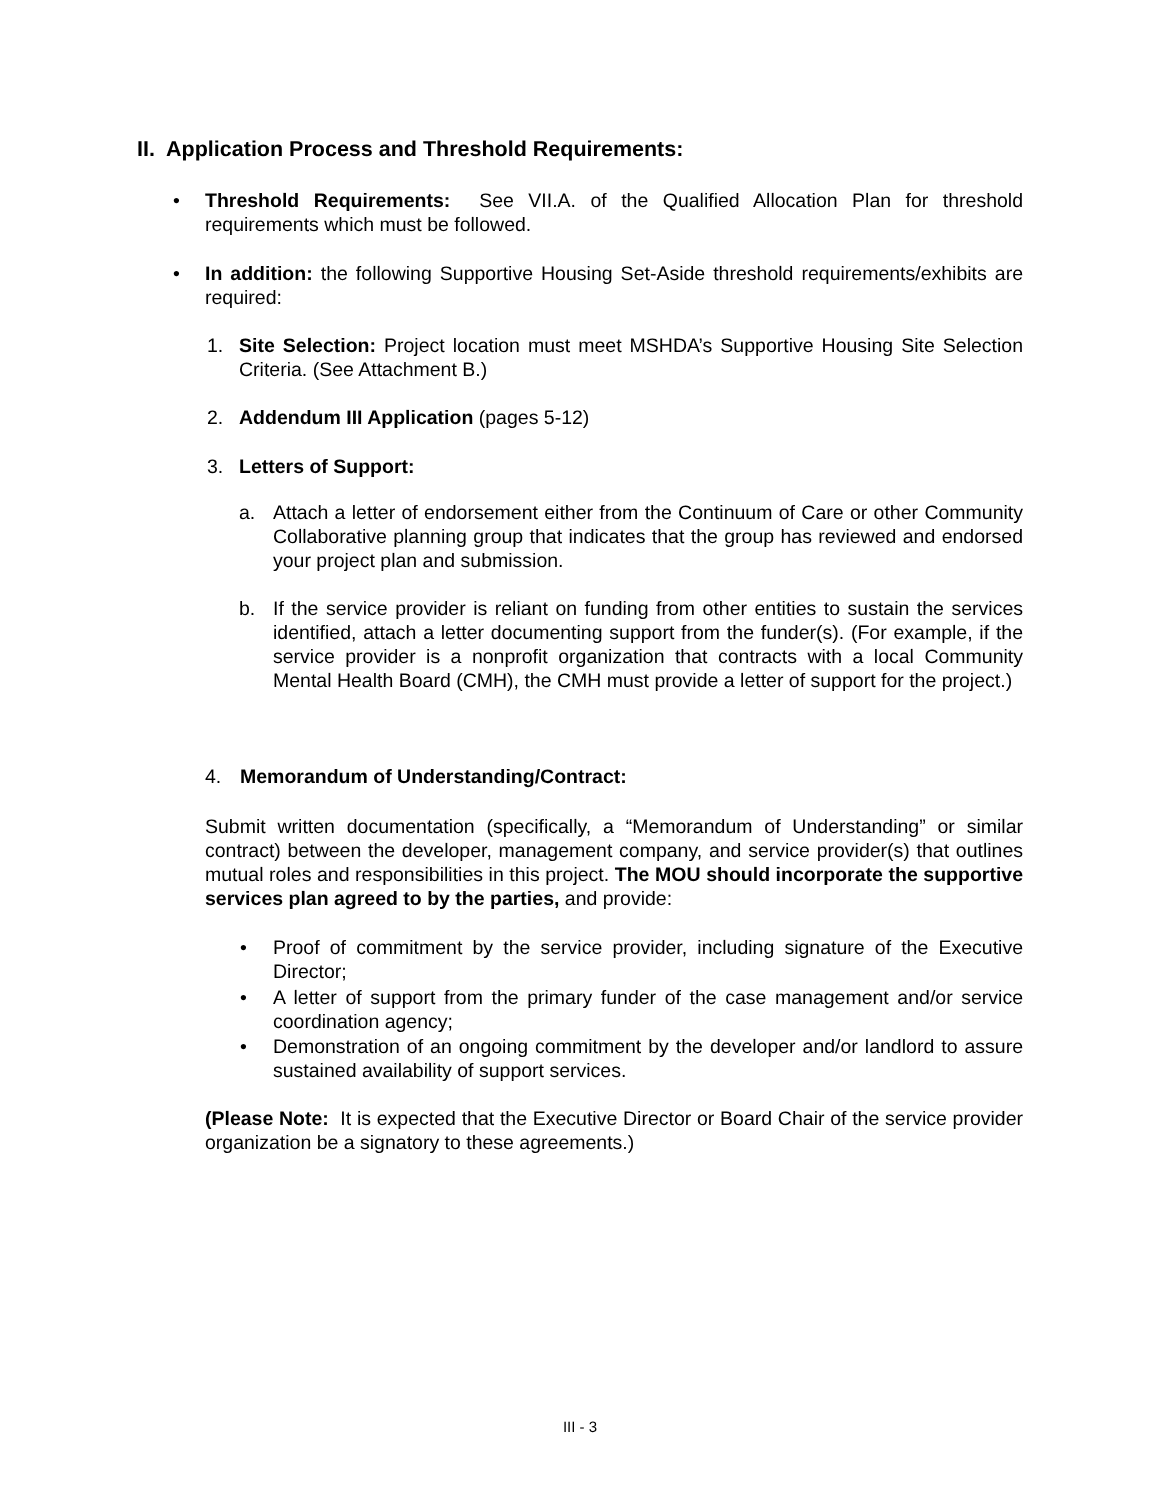II. Application Process and Threshold Requirements:
•
Threshold Requirements: See VII.A. of the Qualified Allocation Plan for threshold requirements which must be followed.
•
In addition: the following Supportive Housing Set-Aside threshold requirements/exhibits are required:
1.
Site Selection: Project location must meet MSHDA’s Supportive Housing Site Selection Criteria. (See Attachment B.)
2. Addendum III Application (pages 5-12)
3. Letters of Support:
a.
Attach a letter of endorsement either from the Continuum of Care or other Community Collaborative planning group that indicates that the group has reviewed and endorsed your project plan and submission.
b.
If the service provider is reliant on funding from other entities to sustain the services identified, attach a letter documenting support from the funder(s). (For example, if the service provider is a nonprofit organization that contracts with a local Community Mental Health Board (CMH), the CMH must provide a letter of support for the project.)
4. Memorandum of Understanding/Contract:
Submit written documentation (specifically, a “Memorandum of Understanding” or similar contract) between the developer, management company, and service provider(s) that outlines mutual roles and responsibilities in this project. The MOU should incorporate the supportive services plan agreed to by the parties, and provide:
•
Proof of commitment by the service provider, including signature of the Executive Director;
•
A letter of support from the primary funder of the case management and/or service coordination agency;
•
Demonstration of an ongoing commitment by the developer and/or landlord to assure sustained availability of support services.
(Please Note: It is expected that the Executive Director or Board Chair of the service provider organization be a signatory to these agreements.)
III - 3